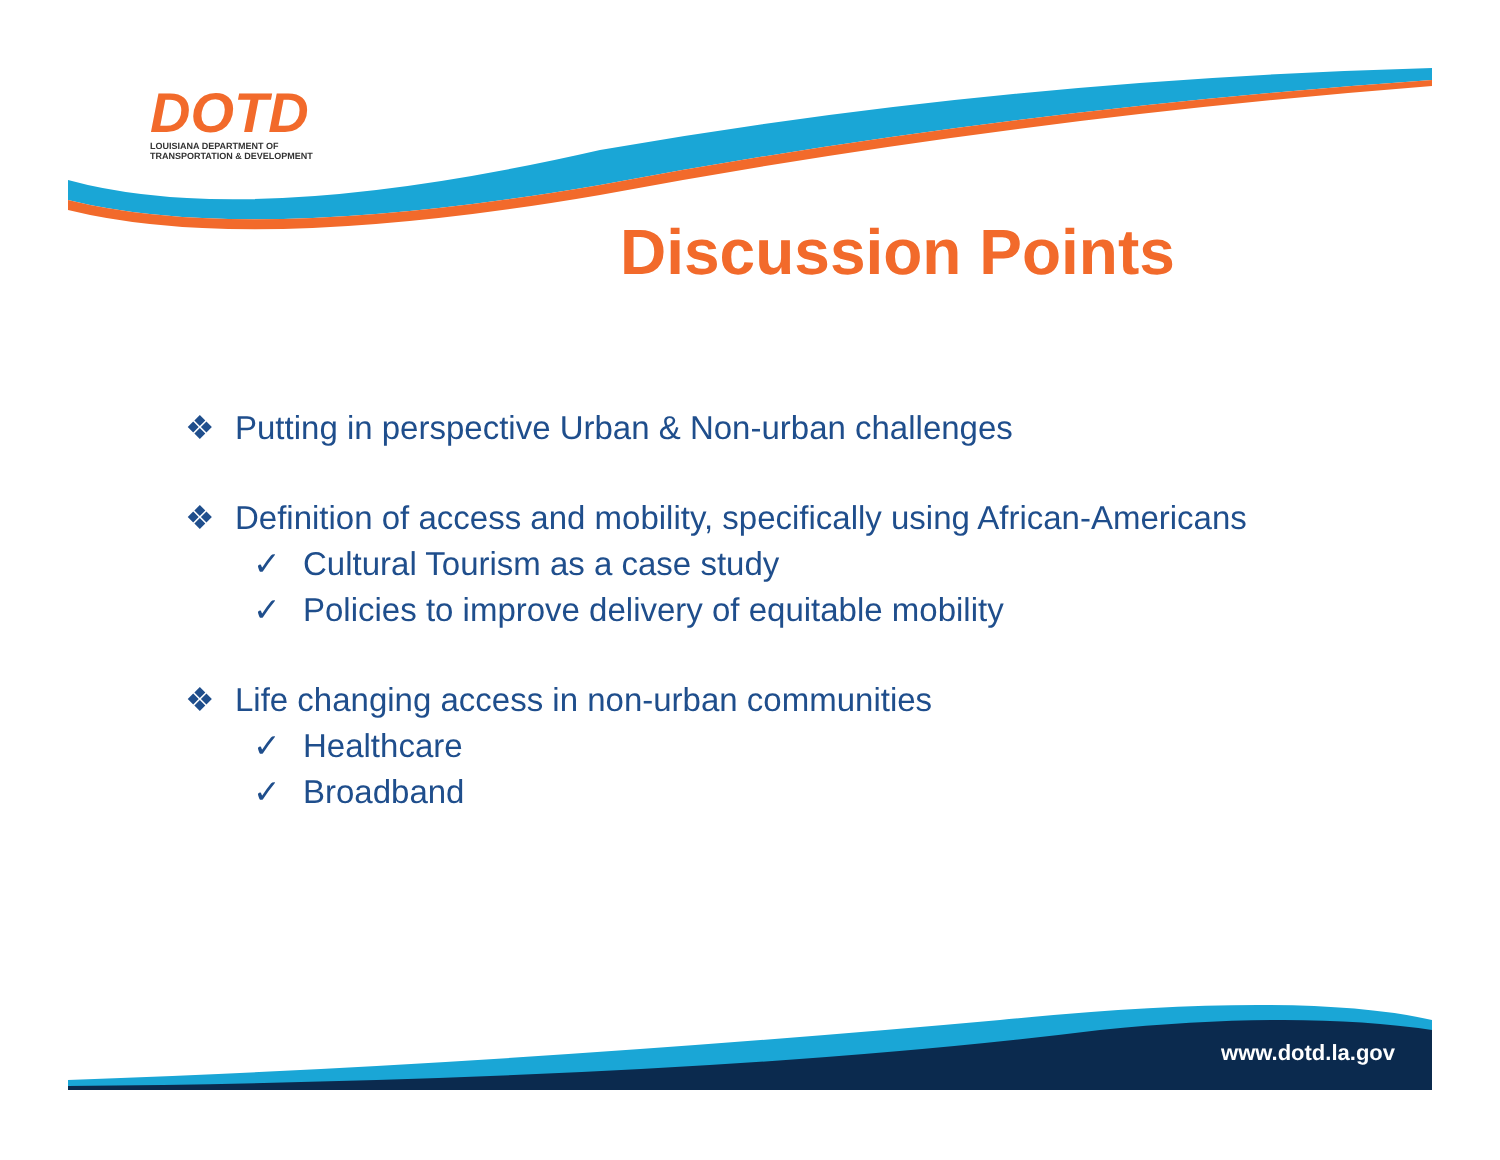DOTD
LOUISIANA DEPARTMENT OF
TRANSPORTATION & DEVELOPMENT
Discussion Points
❖ Putting in perspective Urban & Non-urban challenges
❖ Definition of access and mobility, specifically using African-Americans
✓ Cultural Tourism as a case study
✓ Policies to improve delivery of equitable mobility
❖ Life changing access in non-urban communities
✓ Healthcare
✓ Broadband
www.dotd.la.gov